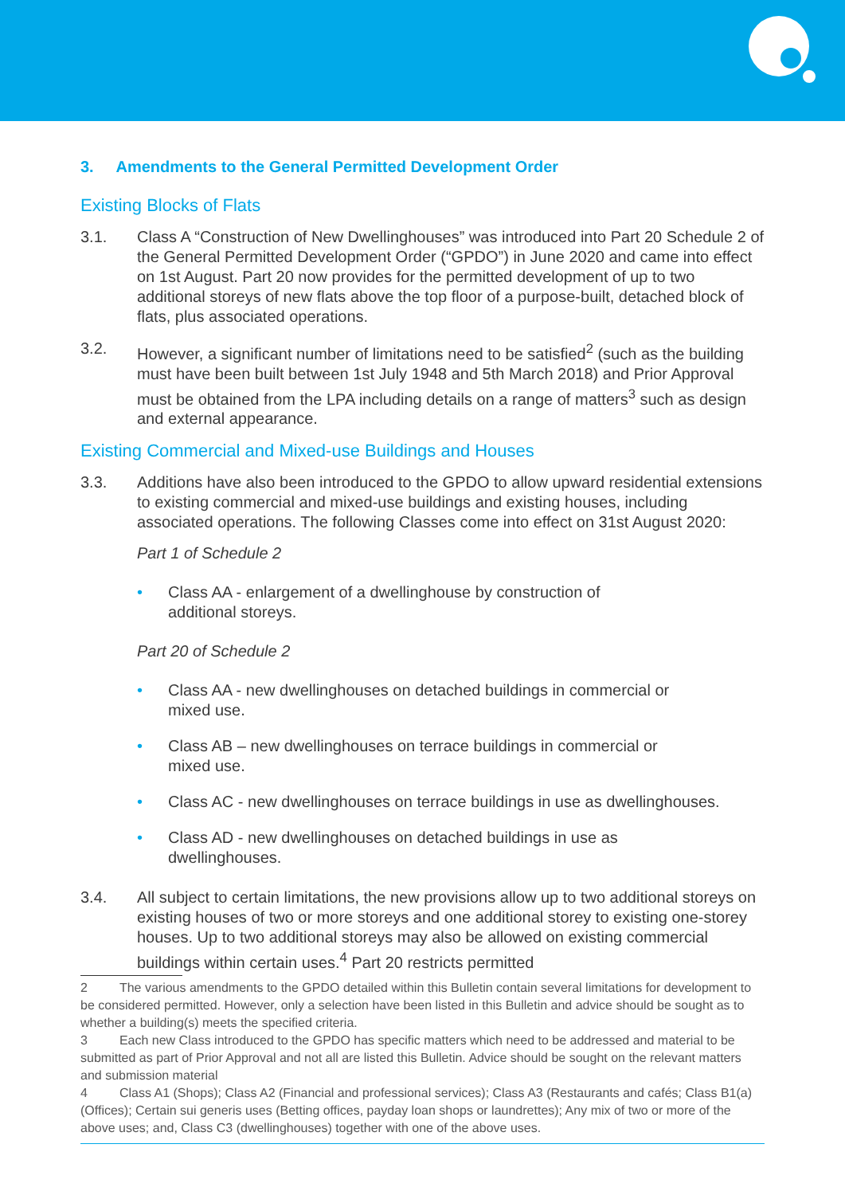3. Amendments to the General Permitted Development Order
Existing Blocks of Flats
3.1. Class A “Construction of New Dwellinghouses” was introduced into Part 20 Schedule 2 of the General Permitted Development Order (“GPDO”) in June 2020 and came into effect on 1st August. Part 20 now provides for the permitted development of up to two additional storeys of new flats above the top floor of a purpose-built, detached block of flats, plus associated operations.
3.2. However, a significant number of limitations need to be satisfied<sup>2</sup> (such as the building must have been built between 1st July 1948 and 5th March 2018) and Prior Approval must be obtained from the LPA including details on a range of matters<sup>3</sup> such as design and external appearance.
Existing Commercial and Mixed-use Buildings and Houses
3.3. Additions have also been introduced to the GPDO to allow upward residential extensions to existing commercial and mixed-use buildings and existing houses, including associated operations. The following Classes come into effect on 31st August 2020:
Part 1 of Schedule 2
Class AA - enlargement of a dwellinghouse by construction of
additional storeys.
Part 20 of Schedule 2
Class AA - new dwellinghouses on detached buildings in commercial or
mixed use.
Class AB – new dwellinghouses on terrace buildings in commercial or
mixed use.
Class AC - new dwellinghouses on terrace buildings in use as dwellinghouses.
Class AD - new dwellinghouses on detached buildings in use as
dwellinghouses.
3.4. All subject to certain limitations, the new provisions allow up to two additional storeys on existing houses of two or more storeys and one additional storey to existing one-storey houses. Up to two additional storeys may also be allowed on existing commercial buildings within certain uses.<sup>4</sup> Part 20 restricts permitted
2 The various amendments to the GPDO detailed within this Bulletin contain several limitations for development to be considered permitted. However, only a selection have been listed in this Bulletin and advice should be sought as to whether a building(s) meets the specified criteria.
3 Each new Class introduced to the GPDO has specific matters which need to be addressed and material to be submitted as part of Prior Approval and not all are listed this Bulletin. Advice should be sought on the relevant matters and submission material
4 Class A1 (Shops); Class A2 (Financial and professional services); Class A3 (Restaurants and cafés; Class B1(a) (Offices); Certain sui generis uses (Betting offices, payday loan shops or laundrettes); Any mix of two or more of the above uses; and, Class C3 (dwellinghouses) together with one of the above uses.